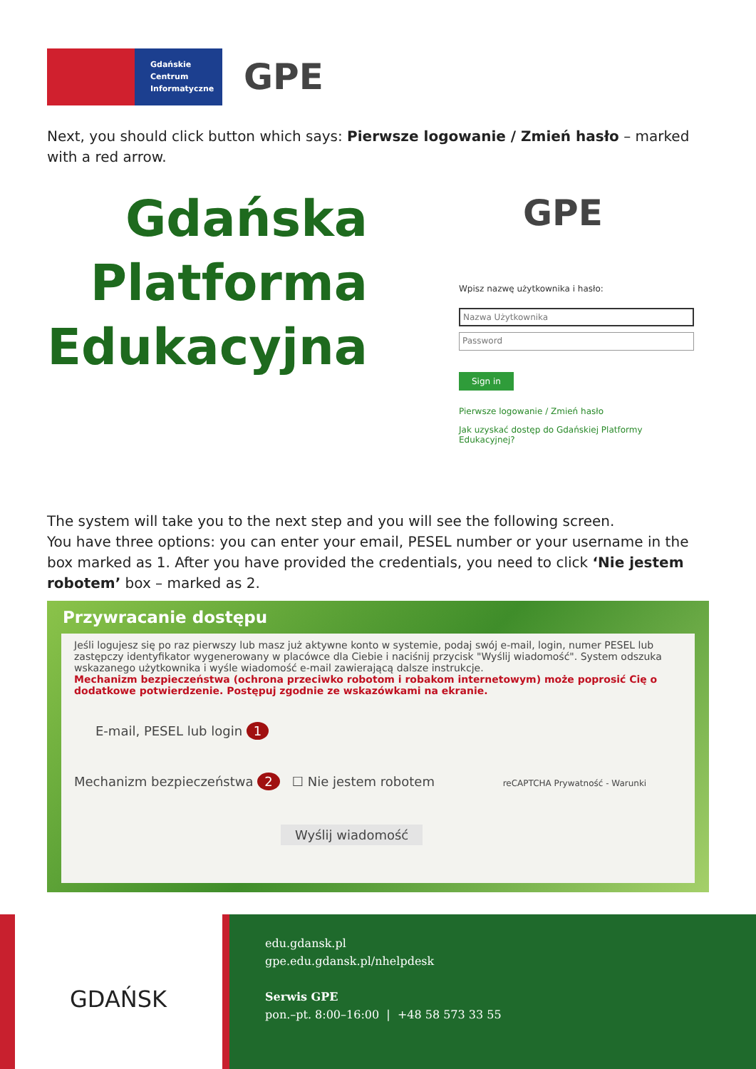Gdańskie
Centrum
Informatyczne
GPE
Next, you should click button which says: Pierwsze logowanie / Zmień hasło – marked with a red arrow.
Gdańska
Platforma
Edukacyjna
GPE
Wpisz nazwę użytkownika i hasło:
Nazwa Użytkownika
Password
Sign in
Pierwsze logowanie / Zmień hasło
Jak uzyskać dostęp do Gdańskiej Platformy Edukacyjnej?
The system will take you to the next step and you will see the following screen.
You have three options: you can enter your email, PESEL number or your username in the box marked as 1. After you have provided the credentials, you need to click ‘Nie jestem robotem’ box – marked as 2.
Przywracanie dostępu
Jeśli logujesz się po raz pierwszy lub masz już aktywne konto w systemie, podaj swój e-mail, login, numer PESEL lub zastępczy identyfikator wygenerowany w placówce dla Ciebie i naciśnij przycisk "Wyślij wiadomość". System odszuka wskazanego użytkownika i wyśle wiadomość e-mail zawierającą dalsze instrukcje.
Mechanizm bezpieczeństwa (ochrona przeciwko robotom i robakom internetowym) może poprosić Cię o dodatkowe potwierdzenie. Postępuj zgodnie ze wskazówkami na ekranie.
E-mail, PESEL lub login 1
Mechanizm bezpieczeństwa 2 ☐ Nie jestem robotem reCAPTCHA Prywatność - Warunki
Wyślij wiadomość
GDAŃSK
edu.gdansk.pl
gpe.edu.gdansk.pl/nhelpdesk
Serwis GPE
pon.–pt. 8:00–16:00 | +48 58 573 33 55